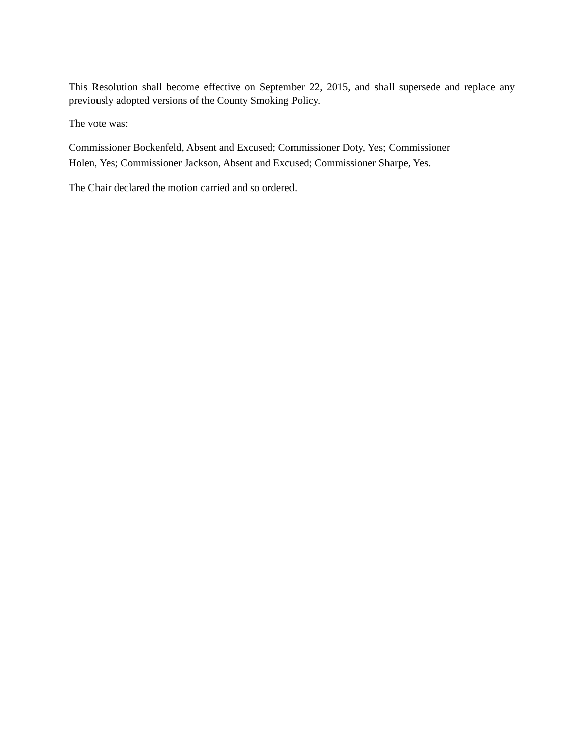This Resolution shall become effective on September 22, 2015, and shall supersede and replace any previously adopted versions of the County Smoking Policy.
The vote was:
Commissioner Bockenfeld, Absent and Excused; Commissioner Doty, Yes; Commissioner
Holen, Yes; Commissioner Jackson, Absent and Excused; Commissioner Sharpe, Yes.
The Chair declared the motion carried and so ordered.